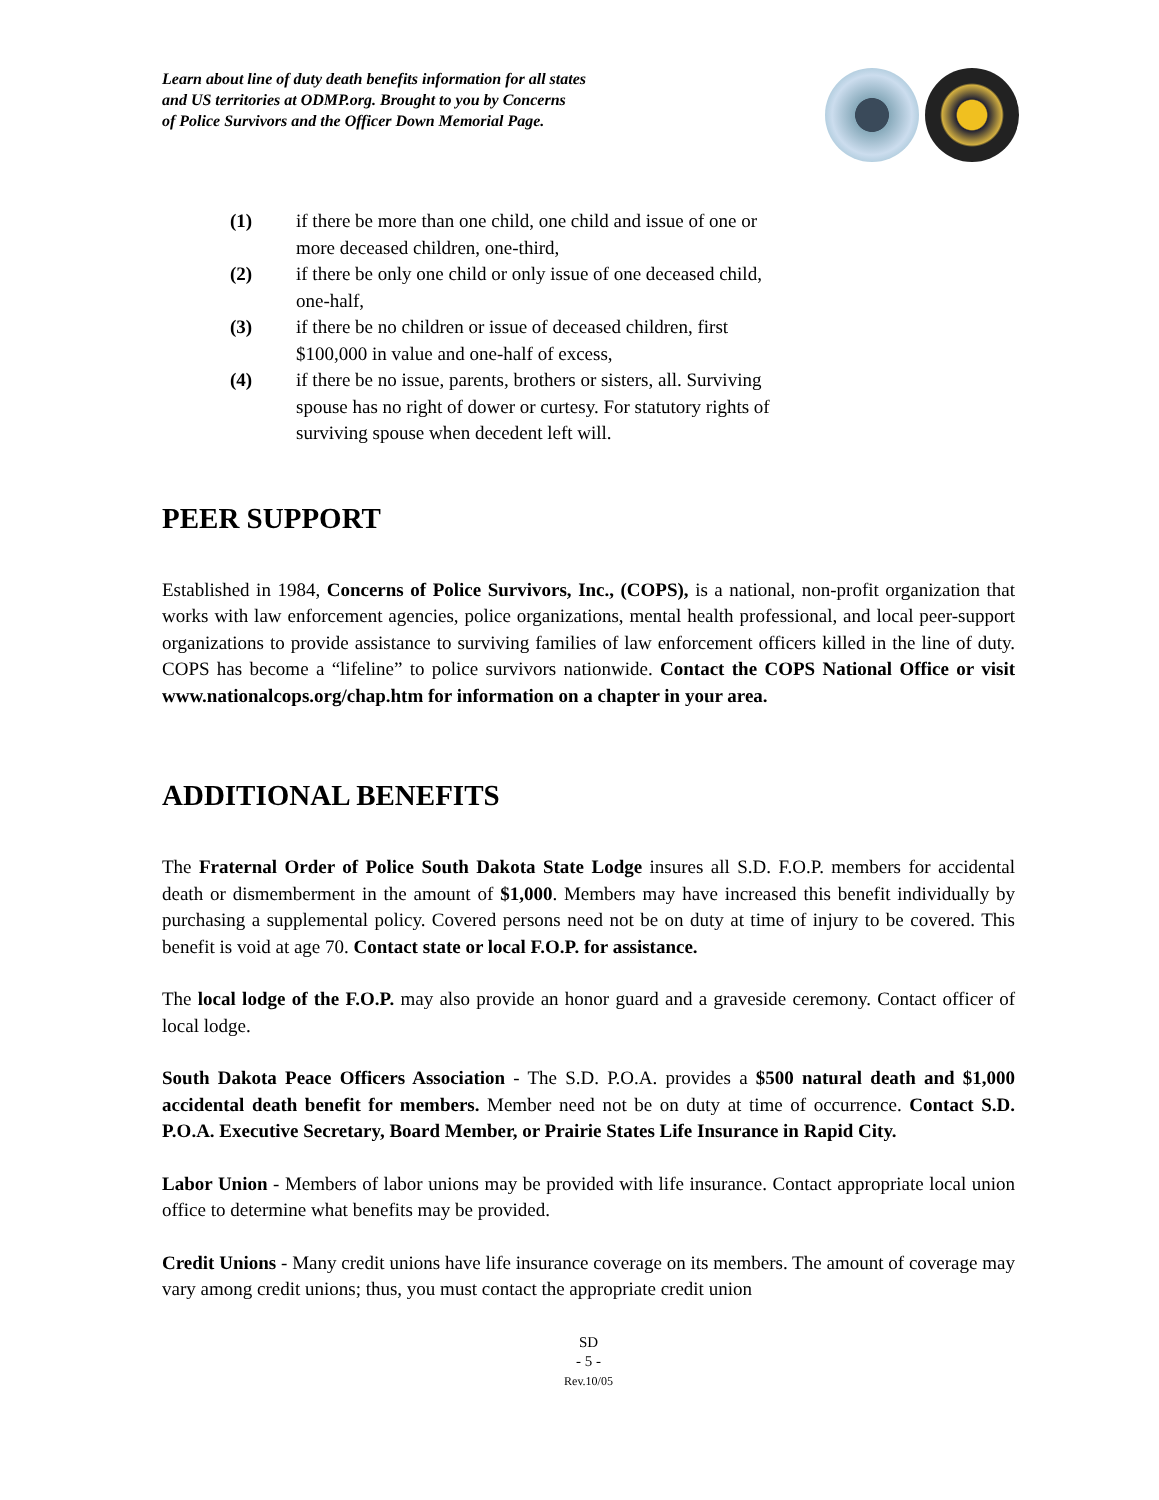Learn about line of duty death benefits information for all states
and US territories at ODMP.org. Brought to you by Concerns
of Police Survivors and the Officer Down Memorial Page.
(1) if there be more than one child, one child and issue of one or
more deceased children, one-third,
(2) if there be only one child or only issue of one deceased child,
one-half,
(3) if there be no children or issue of deceased children, first
$100,000 in value and one-half of excess,
(4) if there be no issue, parents, brothers or sisters, all. Surviving
spouse has no right of dower or curtesy. For statutory rights of
surviving spouse when decedent left will.
PEER SUPPORT
Established in 1984, Concerns of Police Survivors, Inc., (COPS), is a national, non-profit organization that works with law enforcement agencies, police organizations, mental health professional, and local peer-support organizations to provide assistance to surviving families of law enforcement officers killed in the line of duty. COPS has become a “lifeline” to police survivors nationwide. Contact the COPS National Office or visit www.nationalcops.org/chap.htm for information on a chapter in your area.
ADDITIONAL BENEFITS
The Fraternal Order of Police South Dakota State Lodge insures all S.D. F.O.P. members for accidental death or dismemberment in the amount of $1,000. Members may have increased this benefit individually by purchasing a supplemental policy. Covered persons need not be on duty at time of injury to be covered. This benefit is void at age 70. Contact state or local F.O.P. for assistance.
The local lodge of the F.O.P. may also provide an honor guard and a graveside ceremony. Contact officer of local lodge.
South Dakota Peace Officers Association - The S.D. P.O.A. provides a $500 natural death and $1,000 accidental death benefit for members. Member need not be on duty at time of occurrence. Contact S.D. P.O.A. Executive Secretary, Board Member, or Prairie States Life Insurance in Rapid City.
Labor Union - Members of labor unions may be provided with life insurance. Contact appropriate local union office to determine what benefits may be provided.
Credit Unions - Many credit unions have life insurance coverage on its members. The amount of coverage may vary among credit unions; thus, you must contact the appropriate credit union
SD
- 5 -
Rev.10/05